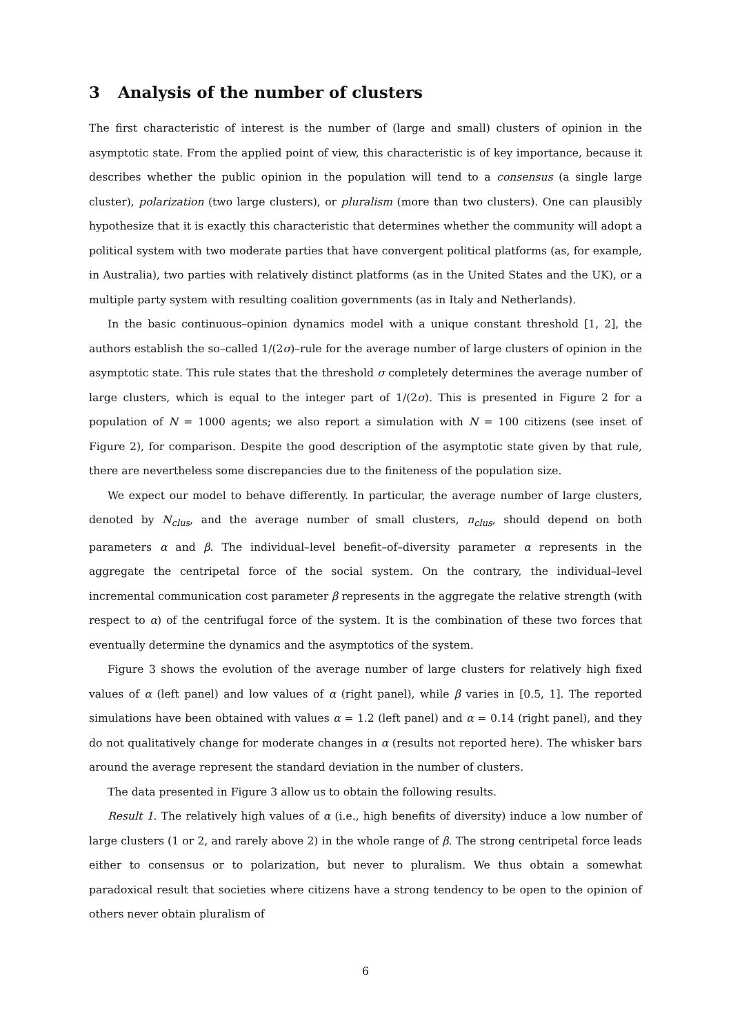3 Analysis of the number of clusters
The first characteristic of interest is the number of (large and small) clusters of opinion in the asymptotic state. From the applied point of view, this characteristic is of key importance, because it describes whether the public opinion in the population will tend to a consensus (a single large cluster), polarization (two large clusters), or pluralism (more than two clusters). One can plausibly hypothesize that it is exactly this characteristic that determines whether the community will adopt a political system with two moderate parties that have convergent political platforms (as, for example, in Australia), two parties with relatively distinct platforms (as in the United States and the UK), or a multiple party system with resulting coalition governments (as in Italy and Netherlands).
In the basic continuous–opinion dynamics model with a unique constant threshold [1, 2], the authors establish the so–called 1/(2σ)–rule for the average number of large clusters of opinion in the asymptotic state. This rule states that the threshold σ completely determines the average number of large clusters, which is equal to the integer part of 1/(2σ). This is presented in Figure 2 for a population of N = 1000 agents; we also report a simulation with N = 100 citizens (see inset of Figure 2), for comparison. Despite the good description of the asymptotic state given by that rule, there are nevertheless some discrepancies due to the finiteness of the population size.
We expect our model to behave differently. In particular, the average number of large clusters, denoted by N<sub>clus</sub>, and the average number of small clusters, n<sub>clus</sub>, should depend on both parameters α and β. The individual–level benefit–of–diversity parameter α represents in the aggregate the centripetal force of the social system. On the contrary, the individual–level incremental communication cost parameter β represents in the aggregate the relative strength (with respect to α) of the centrifugal force of the system. It is the combination of these two forces that eventually determine the dynamics and the asymptotics of the system.
Figure 3 shows the evolution of the average number of large clusters for relatively high fixed values of α (left panel) and low values of α (right panel), while β varies in [0.5, 1]. The reported simulations have been obtained with values α = 1.2 (left panel) and α = 0.14 (right panel), and they do not qualitatively change for moderate changes in α (results not reported here). The whisker bars around the average represent the standard deviation in the number of clusters.
The data presented in Figure 3 allow us to obtain the following results.
Result 1. The relatively high values of α (i.e., high benefits of diversity) induce a low number of large clusters (1 or 2, and rarely above 2) in the whole range of β. The strong centripetal force leads either to consensus or to polarization, but never to pluralism. We thus obtain a somewhat paradoxical result that societies where citizens have a strong tendency to be open to the opinion of others never obtain pluralism of
6